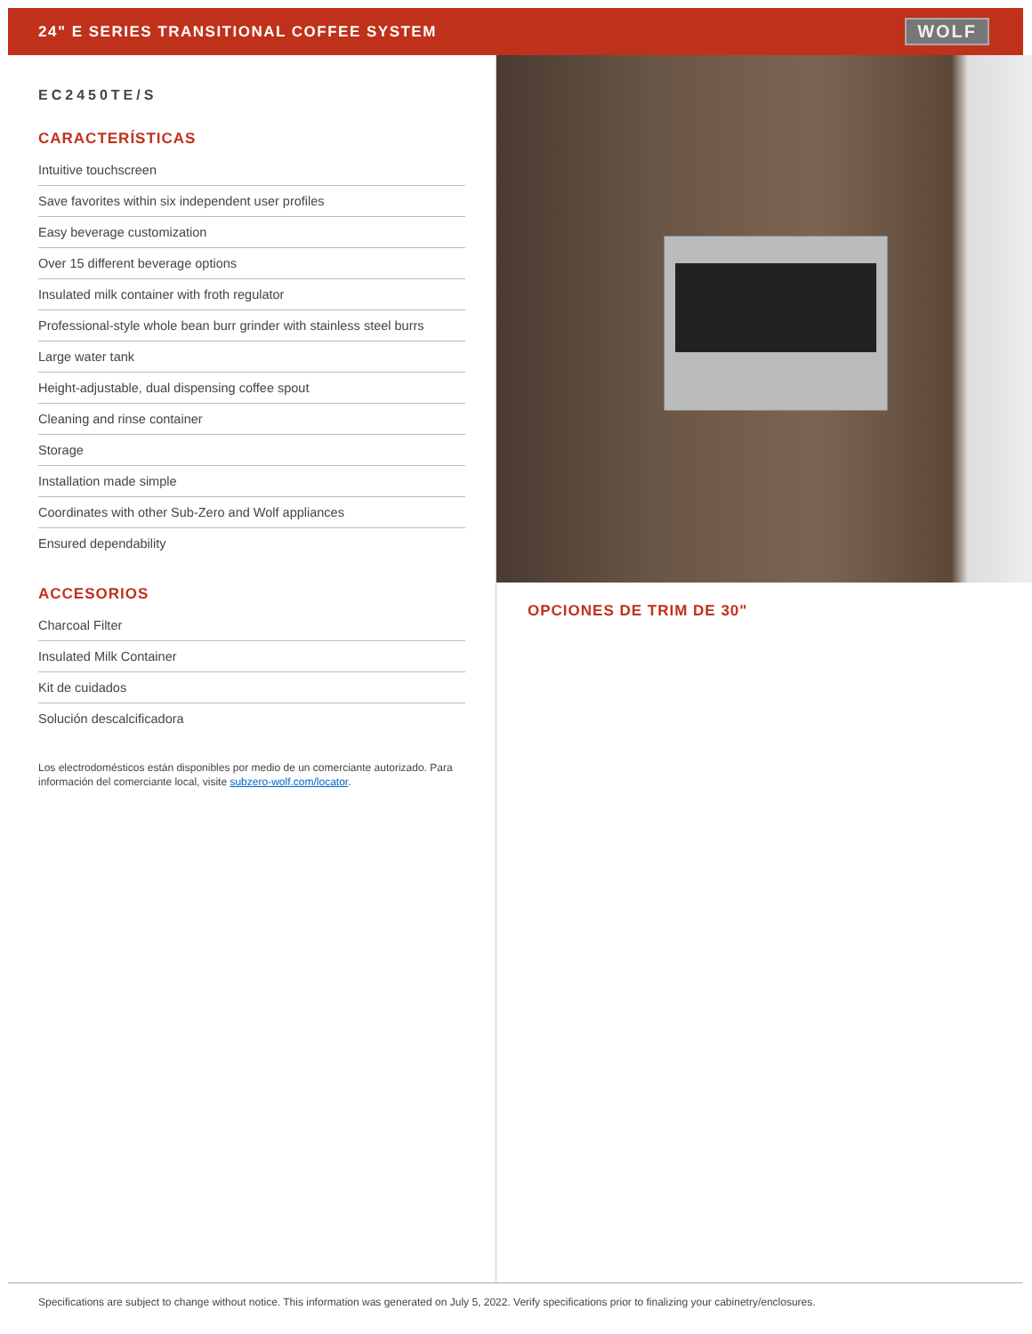24" E SERIES TRANSITIONAL COFFEE SYSTEM
WOLF
EC2450TE/S
CARACTERÍSTICAS
Intuitive touchscreen
Save favorites within six independent user profiles
Easy beverage customization
Over 15 different beverage options
Insulated milk container with froth regulator
Professional-style whole bean burr grinder with stainless steel burrs
Large water tank
Height-adjustable, dual dispensing coffee spout
Cleaning and rinse container
Storage
Installation made simple
Coordinates with other Sub-Zero and Wolf appliances
Ensured dependability
ACCESORIOS
Charcoal Filter
Insulated Milk Container
Kit de cuidados
Solución descalcificadora
Los electrodomésticos están disponibles por medio de un comerciante autorizado. Para información del comerciante local, visite subzero-wolf.com/locator.
OPCIONES DE TRIM DE 30"
Specifications are subject to change without notice. This information was generated on July 5, 2022. Verify specifications prior to finalizing your cabinetry/enclosures.